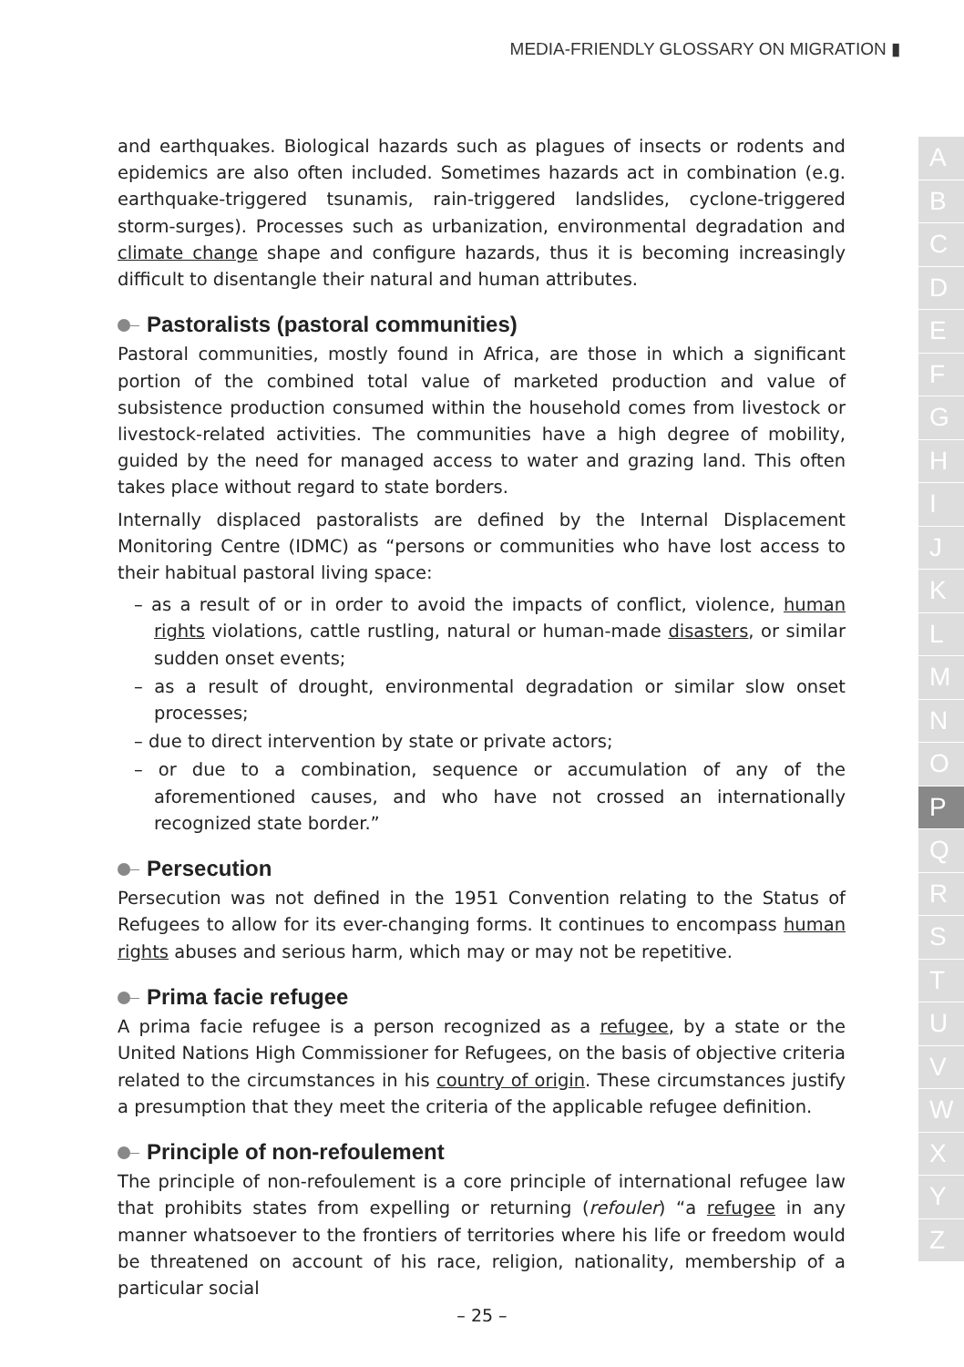MEDIA-FRIENDLY GLOSSARY ON MIGRATION ▮
and earthquakes. Biological hazards such as plagues of insects or rodents and epidemics are also often included. Sometimes hazards act in combination (e.g. earthquake-triggered tsunamis, rain-triggered landslides, cyclone-triggered storm-surges). Processes such as urbanization, environmental degradation and climate change shape and configure hazards, thus it is becoming increasingly difficult to disentangle their natural and human attributes.
Pastoralists (pastoral communities)
Pastoral communities, mostly found in Africa, are those in which a significant portion of the combined total value of marketed production and value of subsistence production consumed within the household comes from livestock or livestock-related activities. The communities have a high degree of mobility, guided by the need for managed access to water and grazing land. This often takes place without regard to state borders.
Internally displaced pastoralists are defined by the Internal Displacement Monitoring Centre (IDMC) as “persons or communities who have lost access to their habitual pastoral living space:
– as a result of or in order to avoid the impacts of conflict, violence, human rights violations, cattle rustling, natural or human-made disasters, or similar sudden onset events;
– as a result of drought, environmental degradation or similar slow onset processes;
– due to direct intervention by state or private actors;
– or due to a combination, sequence or accumulation of any of the aforementioned causes, and who have not crossed an internationally recognized state border.”
Persecution
Persecution was not defined in the 1951 Convention relating to the Status of Refugees to allow for its ever-changing forms. It continues to encompass human rights abuses and serious harm, which may or may not be repetitive.
Prima facie refugee
A prima facie refugee is a person recognized as a refugee, by a state or the United Nations High Commissioner for Refugees, on the basis of objective criteria related to the circumstances in his country of origin. These circumstances justify a presumption that they meet the criteria of the applicable refugee definition.
Principle of non-refoulement
The principle of non-refoulement is a core principle of international refugee law that prohibits states from expelling or returning (refouler) “a refugee in any manner whatsoever to the frontiers of territories where his life or freedom would be threatened on account of his race, religion, nationality, membership of a particular social
A
B
C
D
E
F
G
H
I
J
K
L
M
N
O
P
Q
R
S
T
U
V
W
X
Y
Z
– 25 –